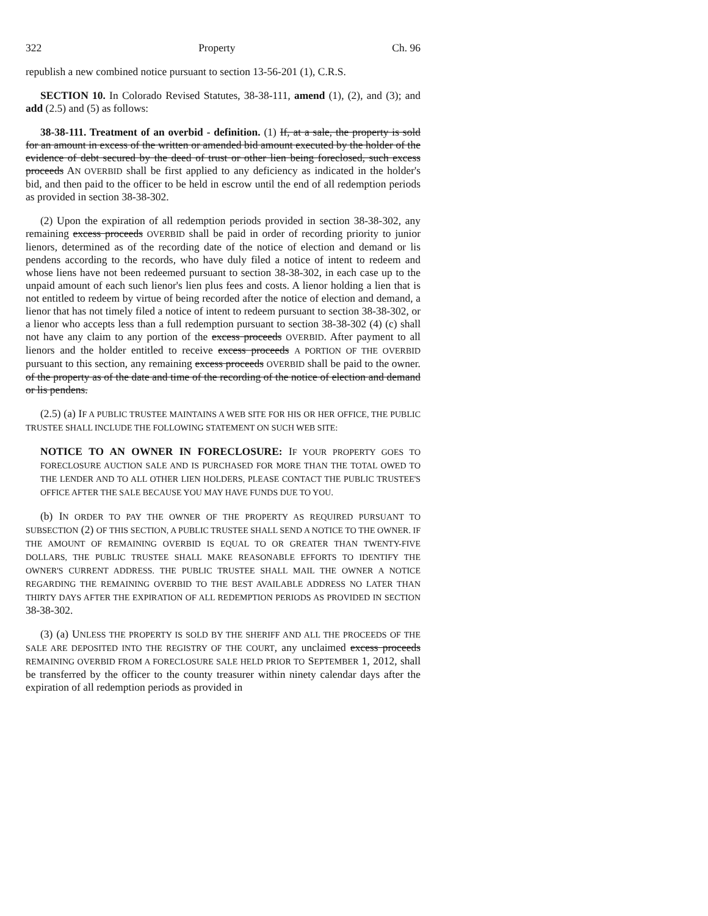322 Property Ch. 96
republish a new combined notice pursuant to section 13-56-201 (1), C.R.S.
SECTION 10. In Colorado Revised Statutes, 38-38-111, amend (1), (2), and (3); and add (2.5) and (5) as follows:
38-38-111. Treatment of an overbid - definition. (1) If, at a sale, the property is sold for an amount in excess of the written or amended bid amount executed by the holder of the evidence of debt secured by the deed of trust or other lien being foreclosed, such excess proceeds AN OVERBID shall be first applied to any deficiency as indicated in the holder's bid, and then paid to the officer to be held in escrow until the end of all redemption periods as provided in section 38-38-302.
(2) Upon the expiration of all redemption periods provided in section 38-38-302, any remaining excess proceeds OVERBID shall be paid in order of recording priority to junior lienors, determined as of the recording date of the notice of election and demand or lis pendens according to the records, who have duly filed a notice of intent to redeem and whose liens have not been redeemed pursuant to section 38-38-302, in each case up to the unpaid amount of each such lienor's lien plus fees and costs. A lienor holding a lien that is not entitled to redeem by virtue of being recorded after the notice of election and demand, a lienor that has not timely filed a notice of intent to redeem pursuant to section 38-38-302, or a lienor who accepts less than a full redemption pursuant to section 38-38-302 (4) (c) shall not have any claim to any portion of the excess proceeds OVERBID. After payment to all lienors and the holder entitled to receive excess proceeds A PORTION OF THE OVERBID pursuant to this section, any remaining excess proceeds OVERBID shall be paid to the owner. of the property as of the date and time of the recording of the notice of election and demand or lis pendens.
(2.5) (a) IF A PUBLIC TRUSTEE MAINTAINS A WEB SITE FOR HIS OR HER OFFICE, THE PUBLIC TRUSTEE SHALL INCLUDE THE FOLLOWING STATEMENT ON SUCH WEB SITE:
NOTICE TO AN OWNER IN FORECLOSURE: IF YOUR PROPERTY GOES TO FORECLOSURE AUCTION SALE AND IS PURCHASED FOR MORE THAN THE TOTAL OWED TO THE LENDER AND TO ALL OTHER LIEN HOLDERS, PLEASE CONTACT THE PUBLIC TRUSTEE'S OFFICE AFTER THE SALE BECAUSE YOU MAY HAVE FUNDS DUE TO YOU.
(b) IN ORDER TO PAY THE OWNER OF THE PROPERTY AS REQUIRED PURSUANT TO SUBSECTION (2) OF THIS SECTION, A PUBLIC TRUSTEE SHALL SEND A NOTICE TO THE OWNER. IF THE AMOUNT OF REMAINING OVERBID IS EQUAL TO OR GREATER THAN TWENTY-FIVE DOLLARS, THE PUBLIC TRUSTEE SHALL MAKE REASONABLE EFFORTS TO IDENTIFY THE OWNER'S CURRENT ADDRESS. THE PUBLIC TRUSTEE SHALL MAIL THE OWNER A NOTICE REGARDING THE REMAINING OVERBID TO THE BEST AVAILABLE ADDRESS NO LATER THAN THIRTY DAYS AFTER THE EXPIRATION OF ALL REDEMPTION PERIODS AS PROVIDED IN SECTION 38-38-302.
(3) (a) UNLESS THE PROPERTY IS SOLD BY THE SHERIFF AND ALL THE PROCEEDS OF THE SALE ARE DEPOSITED INTO THE REGISTRY OF THE COURT, any unclaimed excess proceeds REMAINING OVERBID FROM A FORECLOSURE SALE HELD PRIOR TO SEPTEMBER 1, 2012, shall be transferred by the officer to the county treasurer within ninety calendar days after the expiration of all redemption periods as provided in